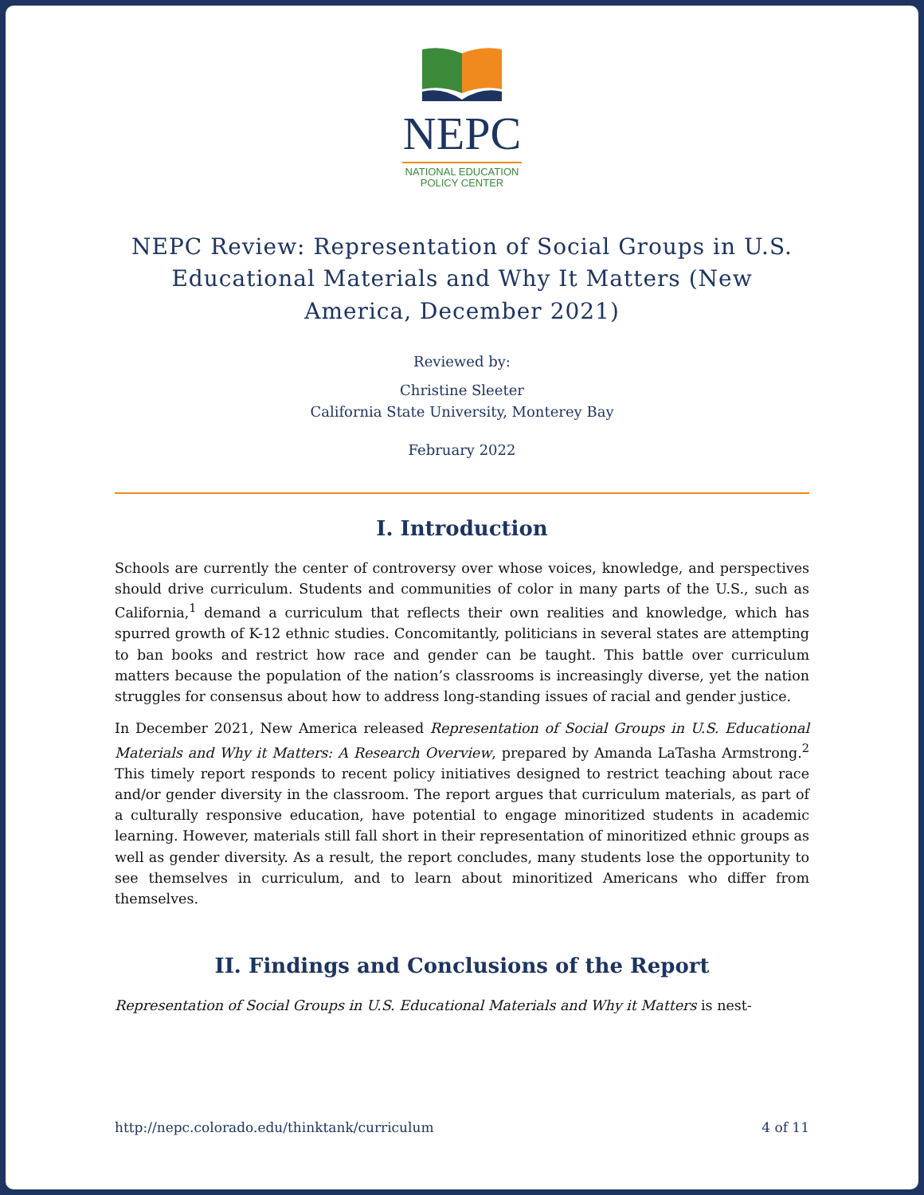NEPC
NATIONAL EDUCATION POLICY CENTER
NEPC Review: Representation of Social Groups in U.S. Educational Materials and Why It Matters (New America, December 2021)
Reviewed by:
Christine Sleeter
California State University, Monterey Bay
February 2022
I. Introduction
Schools are currently the center of controversy over whose voices, knowledge, and perspectives should drive curriculum. Students and communities of color in many parts of the U.S., such as California,<sup>1</sup> demand a curriculum that reflects their own realities and knowledge, which has spurred growth of K-12 ethnic studies. Concomitantly, politicians in several states are attempting to ban books and restrict how race and gender can be taught. This battle over curriculum matters because the population of the nation’s classrooms is increasingly diverse, yet the nation struggles for consensus about how to address long-standing issues of racial and gender justice.
In December 2021, New America released Representation of Social Groups in U.S. Educational Materials and Why it Matters: A Research Overview, prepared by Amanda LaTasha Armstrong.<sup>2</sup> This timely report responds to recent policy initiatives designed to restrict teaching about race and/or gender diversity in the classroom. The report argues that curriculum materials, as part of a culturally responsive education, have potential to engage minoritized students in academic learning. However, materials still fall short in their representation of minoritized ethnic groups as well as gender diversity. As a result, the report concludes, many students lose the opportunity to see themselves in curriculum, and to learn about minoritized Americans who differ from themselves.
II. Findings and Conclusions of the Report
Representation of Social Groups in U.S. Educational Materials and Why it Matters is nest-
http://nepc.colorado.edu/thinktank/curriculum 4 of 11